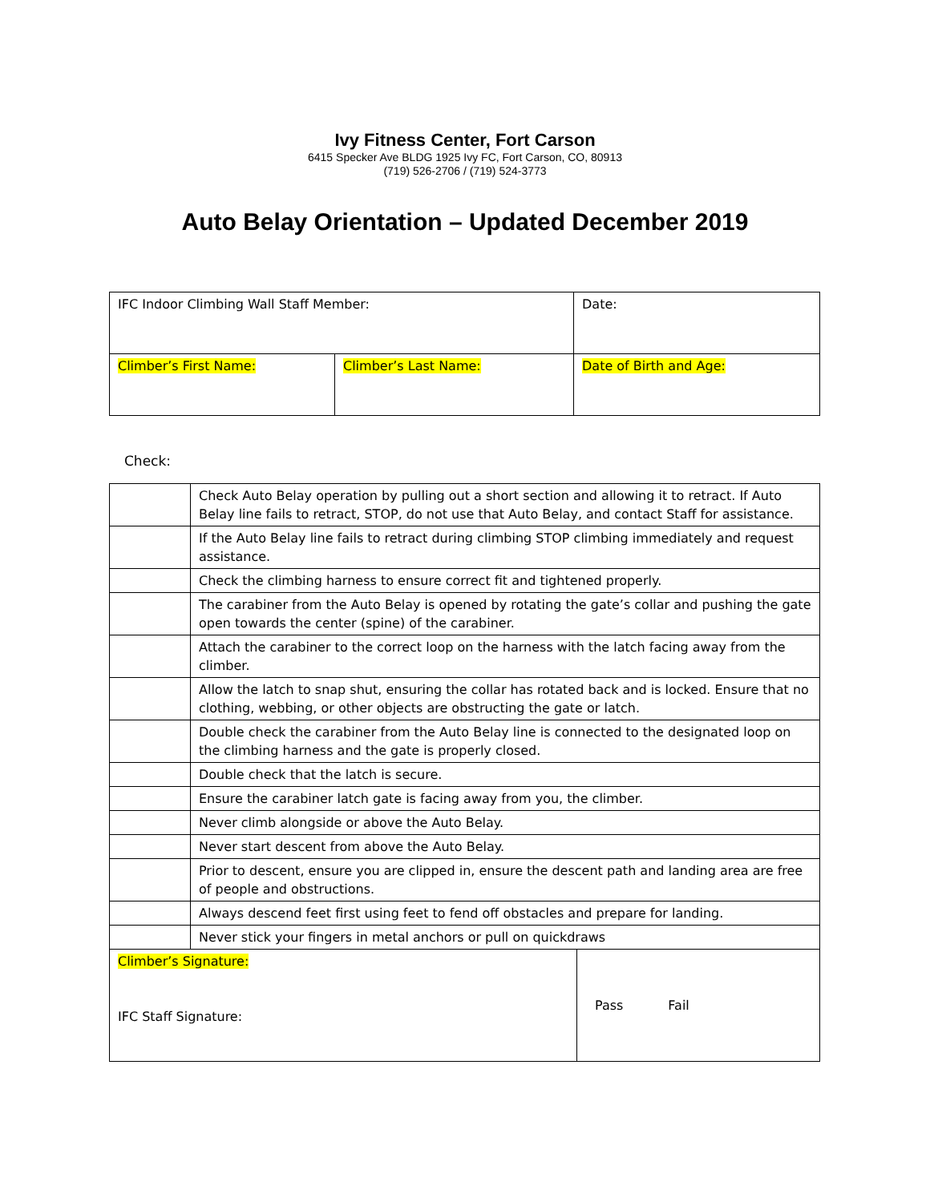Ivy Fitness Center, Fort Carson
6415 Specker Ave BLDG 1925 Ivy FC, Fort Carson, CO, 80913
(719) 526-2706 / (719) 524-3773
Auto Belay Orientation – Updated December 2019
| IFC Indoor Climbing Wall Staff Member: | | Date: |
| Climber’s First Name: | Climber’s Last Name: | Date of Birth and Age: |
Check:
| | Check Auto Belay operation by pulling out a short section and allowing it to retract. If Auto Belay line fails to retract, STOP, do not use that Auto Belay, and contact Staff for assistance. | |
| | If the Auto Belay line fails to retract during climbing STOP climbing immediately and request assistance. | |
| | Check the climbing harness to ensure correct fit and tightened properly. | |
| | The carabiner from the Auto Belay is opened by rotating the gate’s collar and pushing the gate open towards the center (spine) of the carabiner. | |
| | Attach the carabiner to the correct loop on the harness with the latch facing away from the climber. | |
| | Allow the latch to snap shut, ensuring the collar has rotated back and is locked. Ensure that no clothing, webbing, or other objects are obstructing the gate or latch. | |
| | Double check the carabiner from the Auto Belay line is connected to the designated loop on the climbing harness and the gate is properly closed. | |
| | Double check that the latch is secure. | |
| | Ensure the carabiner latch gate is facing away from you, the climber. | |
| | Never climb alongside or above the Auto Belay. | |
| | Never start descent from above the Auto Belay. | |
| | Prior to descent, ensure you are clipped in, ensure the descent path and landing area are free of people and obstructions. | |
| | Always descend feet first using feet to fend off obstacles and prepare for landing. | |
| | Never stick your fingers in metal anchors or pull on quickdraws | |
| Climber’s Signature: IFC Staff Signature: | | Pass Fail |